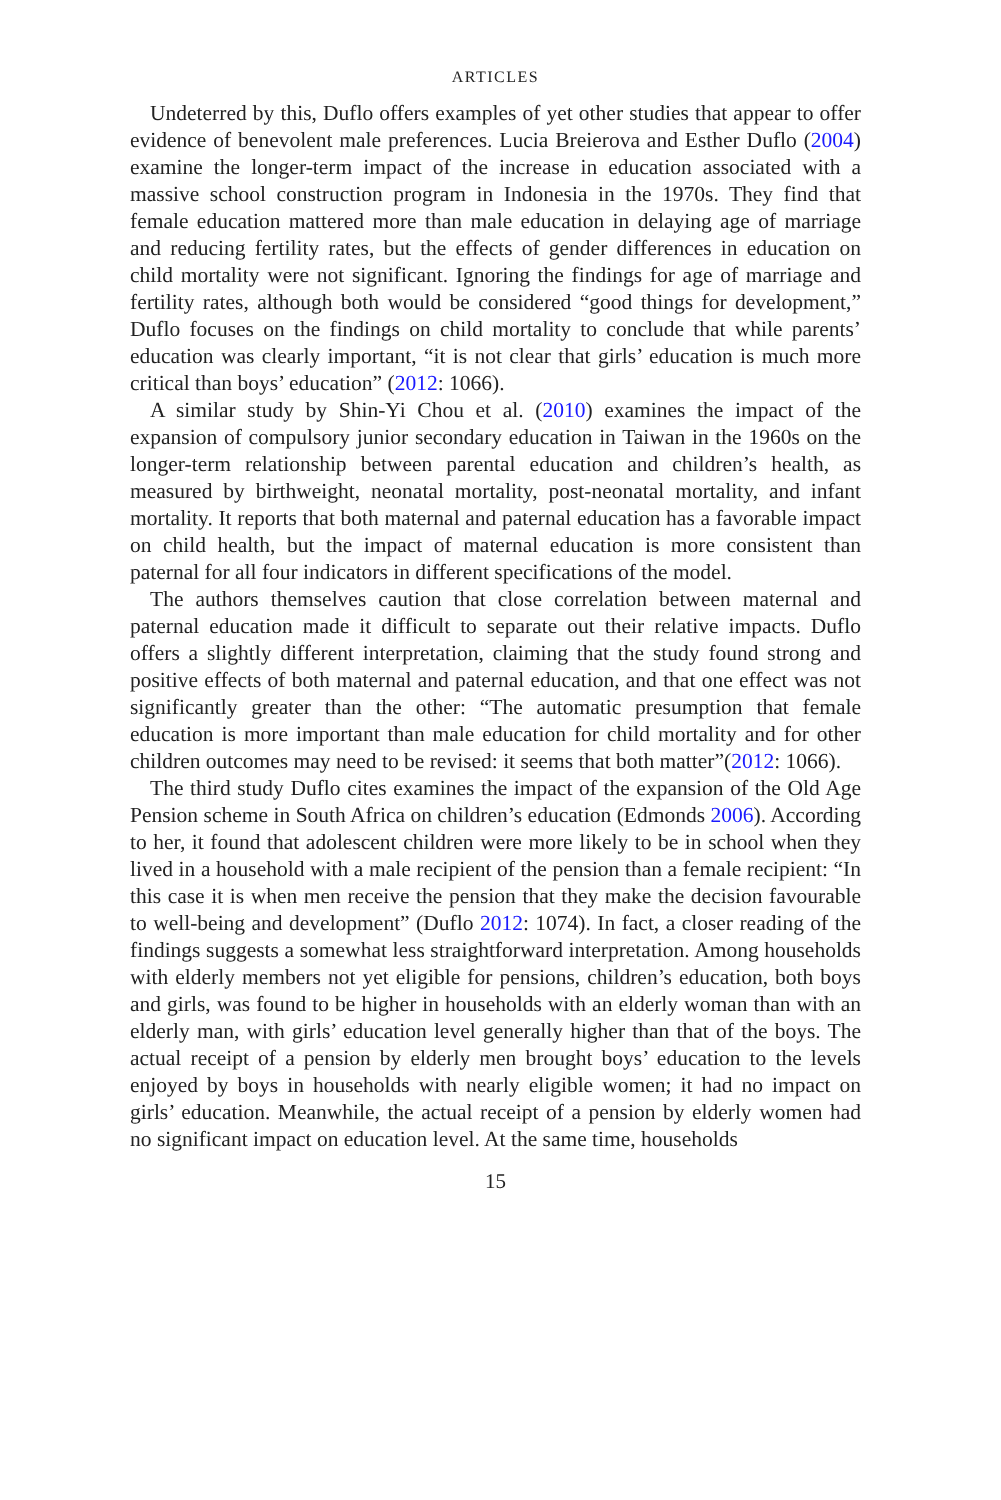ARTICLES
Undeterred by this, Duflo offers examples of yet other studies that appear to offer evidence of benevolent male preferences. Lucia Breierova and Esther Duflo (2004) examine the longer-term impact of the increase in education associated with a massive school construction program in Indonesia in the 1970s. They find that female education mattered more than male education in delaying age of marriage and reducing fertility rates, but the effects of gender differences in education on child mortality were not significant. Ignoring the findings for age of marriage and fertility rates, although both would be considered “good things for development,” Duflo focuses on the findings on child mortality to conclude that while parents’ education was clearly important, “it is not clear that girls’ education is much more critical than boys’ education” (2012: 1066).
A similar study by Shin-Yi Chou et al. (2010) examines the impact of the expansion of compulsory junior secondary education in Taiwan in the 1960s on the longer-term relationship between parental education and children’s health, as measured by birthweight, neonatal mortality, post-neonatal mortality, and infant mortality. It reports that both maternal and paternal education has a favorable impact on child health, but the impact of maternal education is more consistent than paternal for all four indicators in different specifications of the model.
The authors themselves caution that close correlation between maternal and paternal education made it difficult to separate out their relative impacts. Duflo offers a slightly different interpretation, claiming that the study found strong and positive effects of both maternal and paternal education, and that one effect was not significantly greater than the other: “The automatic presumption that female education is more important than male education for child mortality and for other children outcomes may need to be revised: it seems that both matter”(2012: 1066).
The third study Duflo cites examines the impact of the expansion of the Old Age Pension scheme in South Africa on children’s education (Edmonds 2006). According to her, it found that adolescent children were more likely to be in school when they lived in a household with a male recipient of the pension than a female recipient: “In this case it is when men receive the pension that they make the decision favourable to well-being and development” (Duflo 2012: 1074). In fact, a closer reading of the findings suggests a somewhat less straightforward interpretation. Among households with elderly members not yet eligible for pensions, children’s education, both boys and girls, was found to be higher in households with an elderly woman than with an elderly man, with girls’ education level generally higher than that of the boys. The actual receipt of a pension by elderly men brought boys’ education to the levels enjoyed by boys in households with nearly eligible women; it had no impact on girls’ education. Meanwhile, the actual receipt of a pension by elderly women had no significant impact on education level. At the same time, households
15